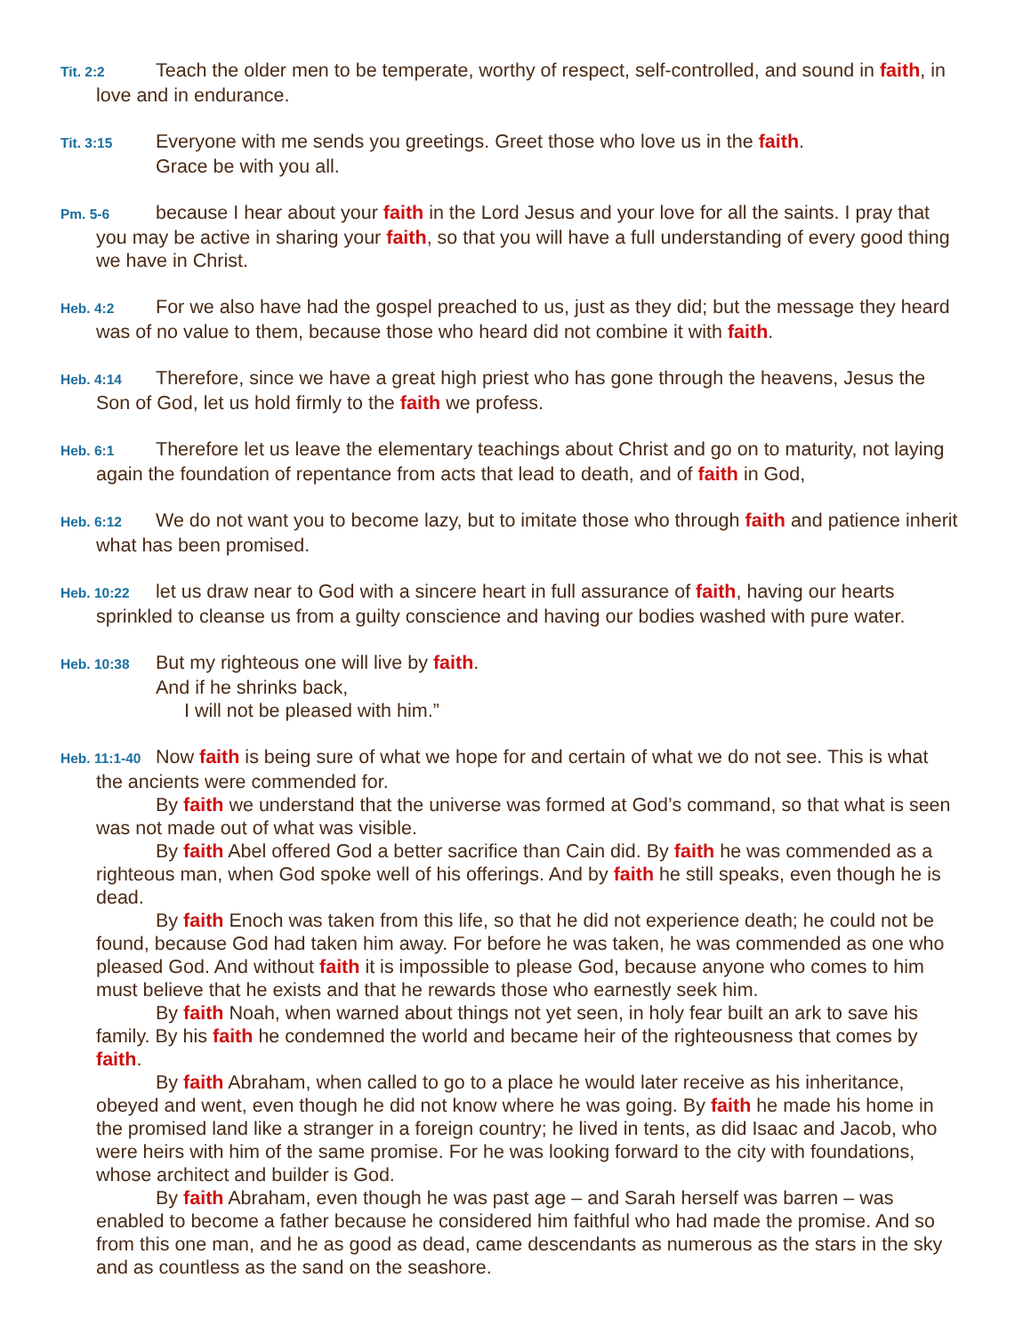Tit. 2:2 Teach the older men to be temperate, worthy of respect, self-controlled, and sound in faith, in love and in endurance.
Tit. 3:15 Everyone with me sends you greetings. Greet those who love us in the faith.
Grace be with you all.
Pm. 5-6 because I hear about your faith in the Lord Jesus and your love for all the saints. I pray that you may be active in sharing your faith, so that you will have a full understanding of every good thing we have in Christ.
Heb. 4:2 For we also have had the gospel preached to us, just as they did; but the message they heard was of no value to them, because those who heard did not combine it with faith.
Heb. 4:14 Therefore, since we have a great high priest who has gone through the heavens, Jesus the Son of God, let us hold firmly to the faith we profess.
Heb. 6:1 Therefore let us leave the elementary teachings about Christ and go on to maturity, not laying again the foundation of repentance from acts that lead to death, and of faith in God,
Heb. 6:12 We do not want you to become lazy, but to imitate those who through faith and patience inherit what has been promised.
Heb. 10:22 let us draw near to God with a sincere heart in full assurance of faith, having our hearts sprinkled to cleanse us from a guilty conscience and having our bodies washed with pure water.
Heb. 10:38 But my righteous one will live by faith.
And if he shrinks back,
I will not be pleased with him.”
Heb. 11:1-40 Now faith is being sure of what we hope for and certain of what we do not see. This is what the ancients were commended for.
By faith we understand that the universe was formed at God’s command, so that what is seen was not made out of what was visible.
By faith Abel offered God a better sacrifice than Cain did. By faith he was commended as a righteous man, when God spoke well of his offerings. And by faith he still speaks, even though he is dead.
By faith Enoch was taken from this life, so that he did not experience death; he could not be found, because God had taken him away. For before he was taken, he was commended as one who pleased God. And without faith it is impossible to please God, because anyone who comes to him must believe that he exists and that he rewards those who earnestly seek him.
By faith Noah, when warned about things not yet seen, in holy fear built an ark to save his family. By his faith he condemned the world and became heir of the righteousness that comes by faith.
By faith Abraham, when called to go to a place he would later receive as his inheritance, obeyed and went, even though he did not know where he was going. By faith he made his home in the promised land like a stranger in a foreign country; he lived in tents, as did Isaac and Jacob, who were heirs with him of the same promise. For he was looking forward to the city with foundations, whose architect and builder is God.
By faith Abraham, even though he was past age – and Sarah herself was barren – was enabled to become a father because he considered him faithful who had made the promise. And so from this one man, and he as good as dead, came descendants as numerous as the stars in the sky and as countless as the sand on the seashore.